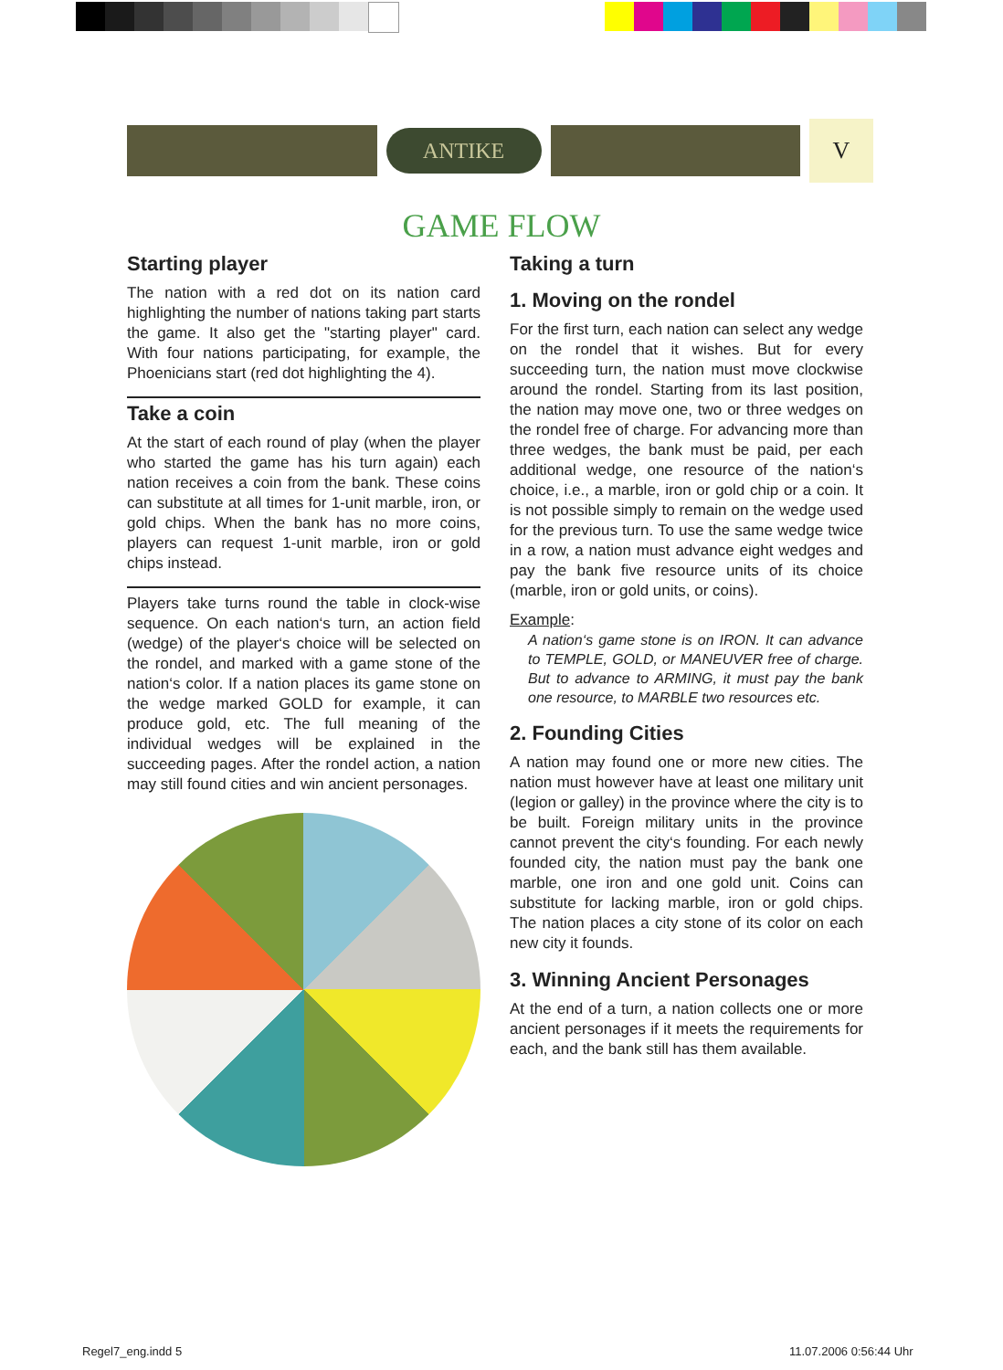ANTIKE
V
GAME FLOW
Starting player
The nation with a red dot on its nation card highlighting the number of nations taking part starts the game. It also get the "starting player" card. With four nations participating, for example, the Phoenicians start (red dot highlighting the 4).
Take a coin
At the start of each round of play (when the player who started the game has his turn again) each nation receives a coin from the bank. These coins can substitute at all times for 1-unit marble, iron, or gold chips. When the bank has no more coins, players can request 1-unit marble, iron or gold chips instead.
Players take turns round the table in clock-wise sequence. On each nation‘s turn, an action field (wedge) of the player‘s choice will be selected on the rondel, and marked with a game stone of the nation‘s color. If a nation places its game stone on the wedge marked GOLD for example, it can produce gold, etc. The full meaning of the individual wedges will be explained in the succeeding pages. After the rondel action, a nation may still found cities and win ancient personages.
Taking a turn
1. Moving on the rondel
For the first turn, each nation can select any wedge on the rondel that it wishes. But for every succeeding turn, the nation must move clockwise around the rondel. Starting from its last position, the nation may move one, two or three wedges on the rondel free of charge. For advancing more than three wedges, the bank must be paid, per each additional wedge, one resource of the nation‘s choice, i.e., a marble, iron or gold chip or a coin. It is not possible simply to remain on the wedge used for the previous turn. To use the same wedge twice in a row, a nation must advance eight wedges and pay the bank five resource units of its choice (marble, iron or gold units, or coins).
Example:
A nation‘s game stone is on IRON. It can advance to TEMPLE, GOLD, or MANEUVER free of charge. But to advance to ARMING, it must pay the bank one resource, to MARBLE two resources etc.
2. Founding Cities
A nation may found one or more new cities. The nation must however have at least one military unit (legion or galley) in the province where the city is to be built. Foreign military units in the province cannot prevent the city‘s founding. For each newly founded city, the nation must pay the bank one marble, one iron and one gold unit. Coins can substitute for lacking marble, iron or gold chips. The nation places a city stone of its color on each new city it founds.
3. Winning Ancient Personages
At the end of a turn, a nation collects one or more ancient personages if it meets the requirements for each, and the bank still has them available.
Regel7_eng.indd 5 11.07.2006 0:56:44 Uhr